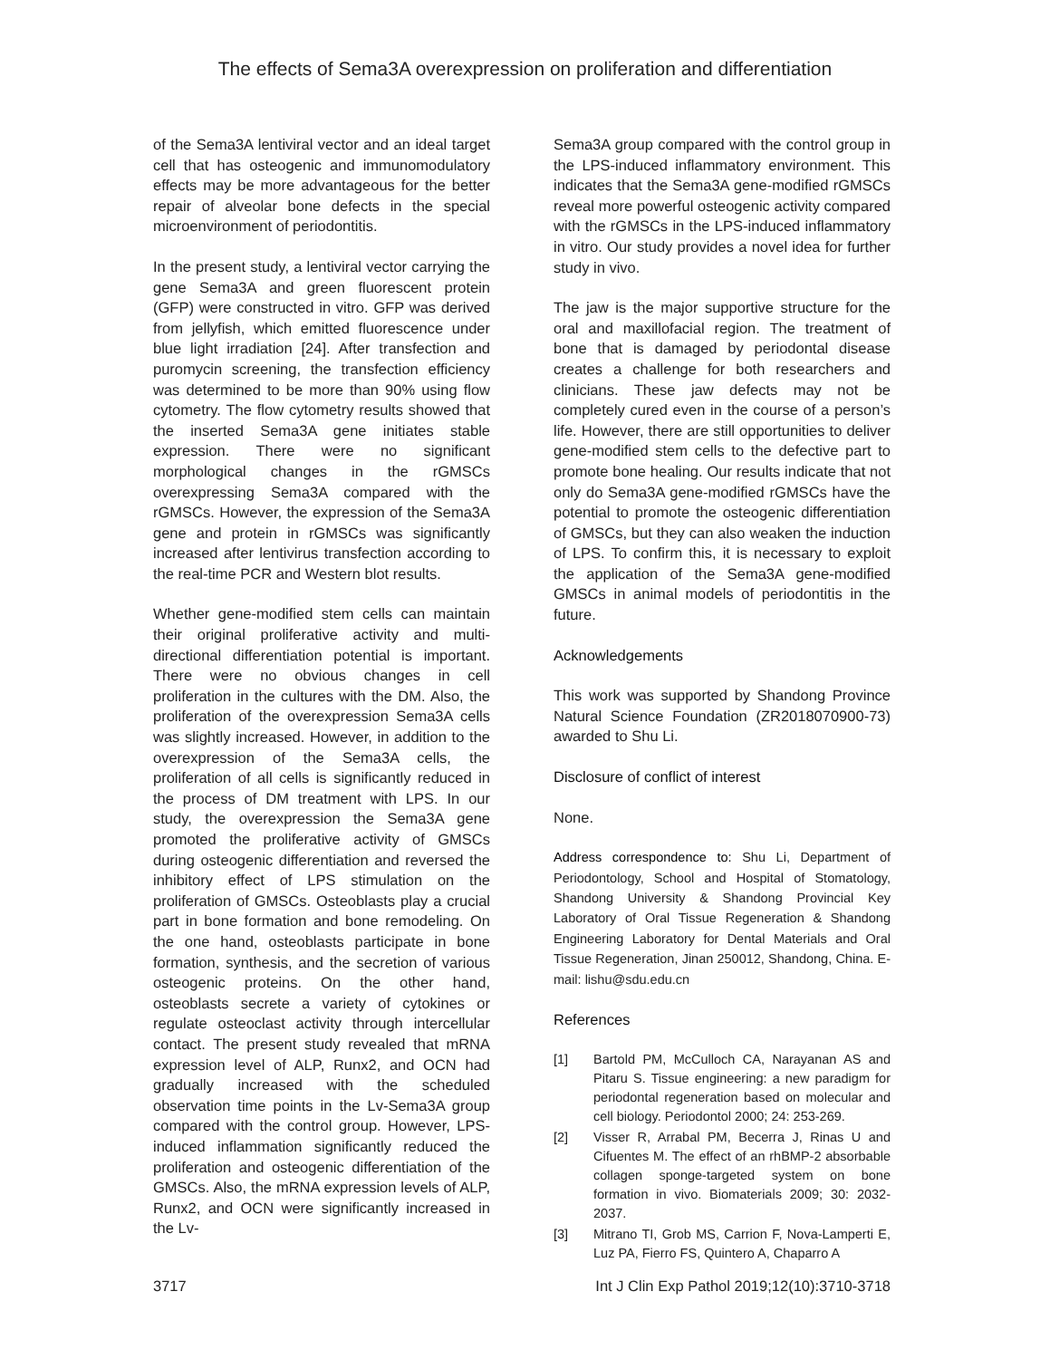The effects of Sema3A overexpression on proliferation and differentiation
of the Sema3A lentiviral vector and an ideal target cell that has osteogenic and immunomodulatory effects may be more advantageous for the better repair of alveolar bone defects in the special microenvironment of periodontitis.
In the present study, a lentiviral vector carrying the gene Sema3A and green fluorescent protein (GFP) were constructed in vitro. GFP was derived from jellyfish, which emitted fluorescence under blue light irradiation [24]. After transfection and puromycin screening, the transfection efficiency was determined to be more than 90% using flow cytometry. The flow cytometry results showed that the inserted Sema3A gene initiates stable expression. There were no significant morphological changes in the rGMSCs overexpressing Sema3A compared with the rGMSCs. However, the expression of the Sema3A gene and protein in rGMSCs was significantly increased after lentivirus transfection according to the real-time PCR and Western blot results.
Whether gene-modified stem cells can maintain their original proliferative activity and multi-directional differentiation potential is important. There were no obvious changes in cell proliferation in the cultures with the DM. Also, the proliferation of the overexpression Sema3A cells was slightly increased. However, in addition to the overexpression of the Sema3A cells, the proliferation of all cells is significantly reduced in the process of DM treatment with LPS. In our study, the overexpression the Sema3A gene promoted the proliferative activity of GMSCs during osteogenic differentiation and reversed the inhibitory effect of LPS stimulation on the proliferation of GMSCs. Osteoblasts play a crucial part in bone formation and bone remodeling. On the one hand, osteoblasts participate in bone formation, synthesis, and the secretion of various osteogenic proteins. On the other hand, osteoblasts secrete a variety of cytokines or regulate osteoclast activity through intercellular contact. The present study revealed that mRNA expression level of ALP, Runx2, and OCN had gradually increased with the scheduled observation time points in the Lv-Sema3A group compared with the control group. However, LPS-induced inflammation significantly reduced the proliferation and osteogenic differentiation of the GMSCs. Also, the mRNA expression levels of ALP, Runx2, and OCN were significantly increased in the Lv-
Sema3A group compared with the control group in the LPS-induced inflammatory environment. This indicates that the Sema3A gene-modified rGMSCs reveal more powerful osteogenic activity compared with the rGMSCs in the LPS-induced inflammatory in vitro. Our study provides a novel idea for further study in vivo.
The jaw is the major supportive structure for the oral and maxillofacial region. The treatment of bone that is damaged by periodontal disease creates a challenge for both researchers and clinicians. These jaw defects may not be completely cured even in the course of a person’s life. However, there are still opportunities to deliver gene-modified stem cells to the defective part to promote bone healing. Our results indicate that not only do Sema3A gene-modified rGMSCs have the potential to promote the osteogenic differentiation of GMSCs, but they can also weaken the induction of LPS. To confirm this, it is necessary to exploit the application of the Sema3A gene-modified GMSCs in animal models of periodontitis in the future.
Acknowledgements
This work was supported by Shandong Province Natural Science Foundation (ZR2018070900-73) awarded to Shu Li.
Disclosure of conflict of interest
None.
Address correspondence to: Shu Li, Department of Periodontology, School and Hospital of Stomatology, Shandong University & Shandong Provincial Key Laboratory of Oral Tissue Regeneration & Shandong Engineering Laboratory for Dental Materials and Oral Tissue Regeneration, Jinan 250012, Shandong, China. E-mail: lishu@sdu.edu.cn
References
[1] Bartold PM, McCulloch CA, Narayanan AS and Pitaru S. Tissue engineering: a new paradigm for periodontal regeneration based on molecular and cell biology. Periodontol 2000; 24: 253-269.
[2] Visser R, Arrabal PM, Becerra J, Rinas U and Cifuentes M. The effect of an rhBMP-2 absorbable collagen sponge-targeted system on bone formation in vivo. Biomaterials 2009; 30: 2032-2037.
[3] Mitrano TI, Grob MS, Carrion F, Nova-Lamperti E, Luz PA, Fierro FS, Quintero A, Chaparro A
3717 Int J Clin Exp Pathol 2019;12(10):3710-3718